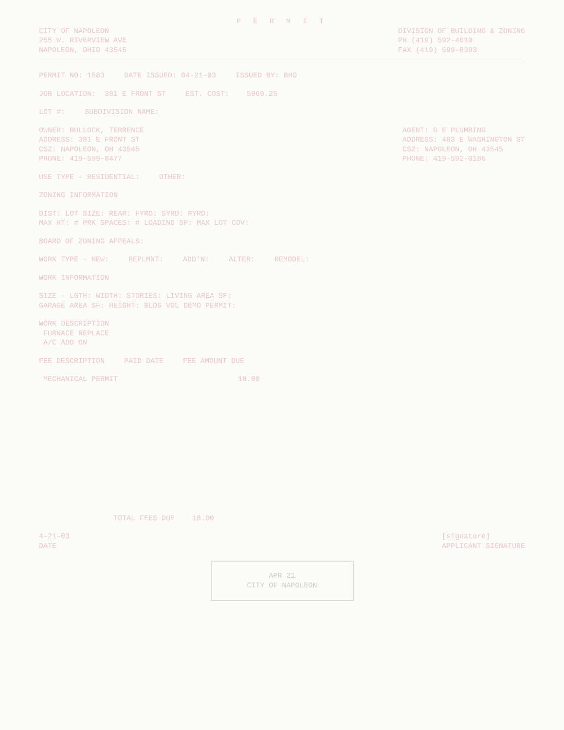P E R M I T
CITY OF NAPOLEON
255 W. RIVERVIEW AVE
NAPOLEON, OHIO 43545
DIVISION OF BUILDING & ZONING
PH (419) 592-4010
FAX (419) 599-8393
PERMIT NO: 1583 DATE ISSUED: 04-21-03 ISSUED BY: BHO
JOB LOCATION: 381 E FRONT ST EST. COST: 5969.25
LOT #: SUBDIVISION NAME:
OWNER: BULLOCK, TERRENCE
ADDRESS: 381 E FRONT ST
CSZ: NAPOLEON, OH 43545
PHONE: 419-599-8477
AGENT: G E PLUMBING
ADDRESS: 483 E WASHINGTON ST
CSZ: NAPOLEON, OH 43545
PHONE: 419-592-0186
USE TYPE - RESIDENTIAL: OTHER:
ZONING INFORMATION
DIST: LOT SIZE: REAR: FYRD: SYRD: RYRD:
MAX HT: # PRK SPACES: # LOADING SP: MAX LOT COV:
BOARD OF ZONING APPEALS:
WORK TYPE - NEW: REPLMNT: ADD'N: ALTER: REMODEL:
WORK INFORMATION
SIZE - LGTH: WIDTH: STORIES: LIVING AREA SF:
GARAGE AREA SF: HEIGHT: BLDG VOL DEMO PERMIT:
WORK DESCRIPTION
FURNACE REPLACE
A/C ADD ON
FEE DESCRIPTION PAID DATE FEE AMOUNT DUE
MECHANICAL PERMIT 18.00
TOTAL FEES DUE 18.00
4-21-03
DATE
[signature]
APPLICANT SIGNATURE
APR 21
CITY OF NAPOLEON